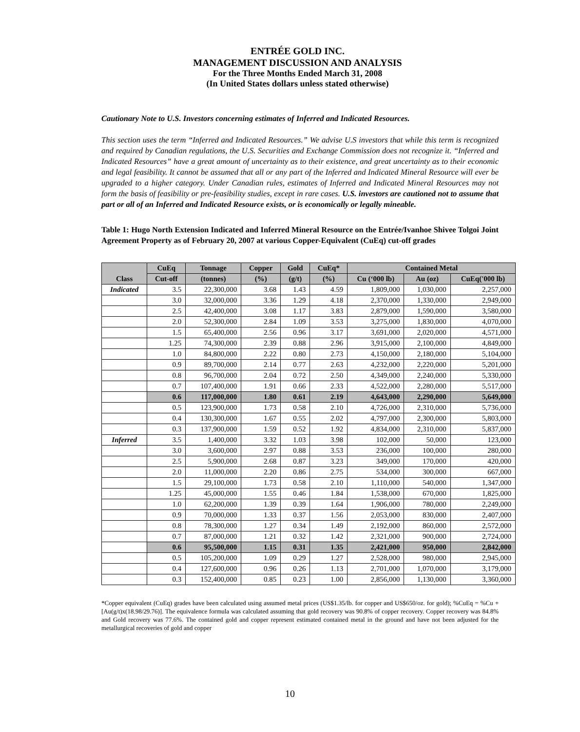ENTRÉE GOLD INC.
MANAGEMENT DISCUSSION AND ANALYSIS
For the Three Months Ended March 31, 2008
(In United States dollars unless stated otherwise)
Cautionary Note to U.S. Investors concerning estimates of Inferred and Indicated Resources.
This section uses the term “Inferred and Indicated Resources.” We advise U.S investors that while this term is recognized and required by Canadian regulations, the U.S. Securities and Exchange Commission does not recognize it. “Inferred and Indicated Resources” have a great amount of uncertainty as to their existence, and great uncertainty as to their economic and legal feasibility. It cannot be assumed that all or any part of the Inferred and Indicated Mineral Resource will ever be upgraded to a higher category. Under Canadian rules, estimates of Inferred and Indicated Mineral Resources may not form the basis of feasibility or pre-feasibility studies, except in rare cases. U.S. investors are cautioned not to assume that part or all of an Inferred and Indicated Resource exists, or is economically or legally mineable.
Table 1: Hugo North Extension Indicated and Inferred Mineral Resource on the Entrée/Ivanhoe Shivee Tolgoi Joint Agreement Property as of February 20, 2007 at various Copper-Equivalent (CuEq) cut-off grades
| Class | CuEq | Tonnage | Copper | Gold | CuEq* | Contained Metal | | |
| --- | --- | --- | --- | --- | --- | --- | --- | --- |
| | Cut-off | (tonnes) | (%) | (g/t) | (%) | Cu (‘000 lb) | Au (oz) | CuEq('000 lb) |
| Indicated | 3.5 | 22,300,000 | 3.68 | 1.43 | 4.59 | 1,809,000 | 1,030,000 | 2,257,000 |
| | 3.0 | 32,000,000 | 3.36 | 1.29 | 4.18 | 2,370,000 | 1,330,000 | 2,949,000 |
| | 2.5 | 42,400,000 | 3.08 | 1.17 | 3.83 | 2,879,000 | 1,590,000 | 3,580,000 |
| | 2.0 | 52,300,000 | 2.84 | 1.09 | 3.53 | 3,275,000 | 1,830,000 | 4,070,000 |
| | 1.5 | 65,400,000 | 2.56 | 0.96 | 3.17 | 3,691,000 | 2,020,000 | 4,571,000 |
| | 1.25 | 74,300,000 | 2.39 | 0.88 | 2.96 | 3,915,000 | 2,100,000 | 4,849,000 |
| | 1.0 | 84,800,000 | 2.22 | 0.80 | 2.73 | 4,150,000 | 2,180,000 | 5,104,000 |
| | 0.9 | 89,700,000 | 2.14 | 0.77 | 2.63 | 4,232,000 | 2,220,000 | 5,201,000 |
| | 0.8 | 96,700,000 | 2.04 | 0.72 | 2.50 | 4,349,000 | 2,240,000 | 5,330,000 |
| | 0.7 | 107,400,000 | 1.91 | 0.66 | 2.33 | 4,522,000 | 2,280,000 | 5,517,000 |
| | 0.6 | 117,000,000 | 1.80 | 0.61 | 2.19 | 4,643,000 | 2,290,000 | 5,649,000 |
| | 0.5 | 123,900,000 | 1.73 | 0.58 | 2.10 | 4,726,000 | 2,310,000 | 5,736,000 |
| | 0.4 | 130,300,000 | 1.67 | 0.55 | 2.02 | 4,797,000 | 2,300,000 | 5,803,000 |
| | 0.3 | 137,900,000 | 1.59 | 0.52 | 1.92 | 4,834,000 | 2,310,000 | 5,837,000 |
| Inferred | 3.5 | 1,400,000 | 3.32 | 1.03 | 3.98 | 102,000 | 50,000 | 123,000 |
| | 3.0 | 3,600,000 | 2.97 | 0.88 | 3.53 | 236,000 | 100,000 | 280,000 |
| | 2.5 | 5,900,000 | 2.68 | 0.87 | 3.23 | 349,000 | 170,000 | 420,000 |
| | 2.0 | 11,000,000 | 2.20 | 0.86 | 2.75 | 534,000 | 300,000 | 667,000 |
| | 1.5 | 29,100,000 | 1.73 | 0.58 | 2.10 | 1,110,000 | 540,000 | 1,347,000 |
| | 1.25 | 45,000,000 | 1.55 | 0.46 | 1.84 | 1,538,000 | 670,000 | 1,825,000 |
| | 1.0 | 62,200,000 | 1.39 | 0.39 | 1.64 | 1,906,000 | 780,000 | 2,249,000 |
| | 0.9 | 70,000,000 | 1.33 | 0.37 | 1.56 | 2,053,000 | 830,000 | 2,407,000 |
| | 0.8 | 78,300,000 | 1.27 | 0.34 | 1.49 | 2,192,000 | 860,000 | 2,572,000 |
| | 0.7 | 87,000,000 | 1.21 | 0.32 | 1.42 | 2,321,000 | 900,000 | 2,724,000 |
| | 0.6 | 95,500,000 | 1.15 | 0.31 | 1.35 | 2,421,000 | 950,000 | 2,842,000 |
| | 0.5 | 105,200,000 | 1.09 | 0.29 | 1.27 | 2,528,000 | 980,000 | 2,945,000 |
| | 0.4 | 127,600,000 | 0.96 | 0.26 | 1.13 | 2,701,000 | 1,070,000 | 3,179,000 |
| | 0.3 | 152,400,000 | 0.85 | 0.23 | 1.00 | 2,856,000 | 1,130,000 | 3,360,000 |
*Copper equivalent (CuEq) grades have been calculated using assumed metal prices (US$1.35/lb. for copper and US$650/oz. for gold); %CuEq = %Cu + [Au(g/t)x(18.98/29.76)]. The equivalence formula was calculated assuming that gold recovery was 90.8% of copper recovery. Copper recovery was 84.8% and Gold recovery was 77.6%. The contained gold and copper represent estimated contained metal in the ground and have not been adjusted for the metallurgical recoveries of gold and copper
10